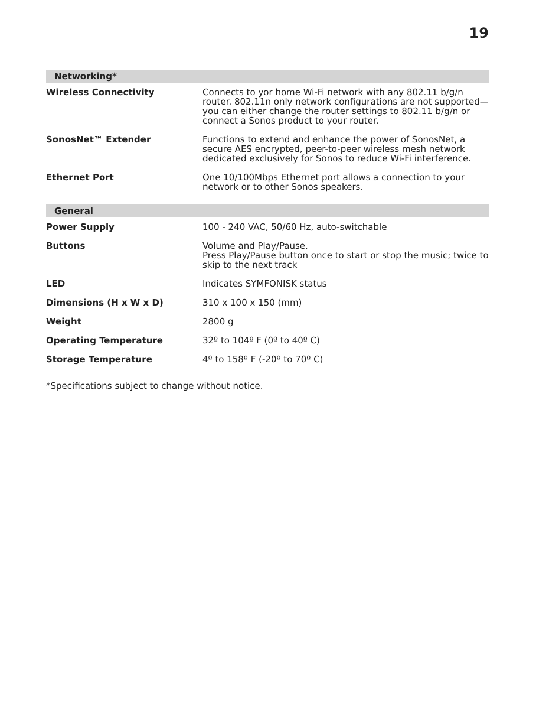19
| Networking* | |
| --- | --- |
| Wireless Connectivity | Connects to yor home Wi-Fi network with any 802.11 b/g/n router. 802.11n only network configurations are not supported—you can either change the router settings to 802.11 b/g/n or connect a Sonos product to your router. |
| SonosNet™ Extender | Functions to extend and enhance the power of SonosNet, a secure AES encrypted, peer-to-peer wireless mesh network dedicated exclusively for Sonos to reduce Wi-Fi interference. |
| Ethernet Port | One 10/100Mbps Ethernet port allows a connection to your network or to other Sonos speakers. |
| General | |
| Power Supply | 100 - 240 VAC, 50/60 Hz, auto-switchable |
| Buttons | Volume and Play/Pause. Press Play/Pause button once to start or stop the music; twice to skip to the next track |
| LED | Indicates SYMFONISK status |
| Dimensions (H x W x D) | 310 x 100 x 150 (mm) |
| Weight | 2800 g |
| Operating Temperature | 32º to 104º F (0º to 40º C) |
| Storage Temperature | 4º to 158º F (-20º to 70º C) |
*Specifications subject to change without notice.